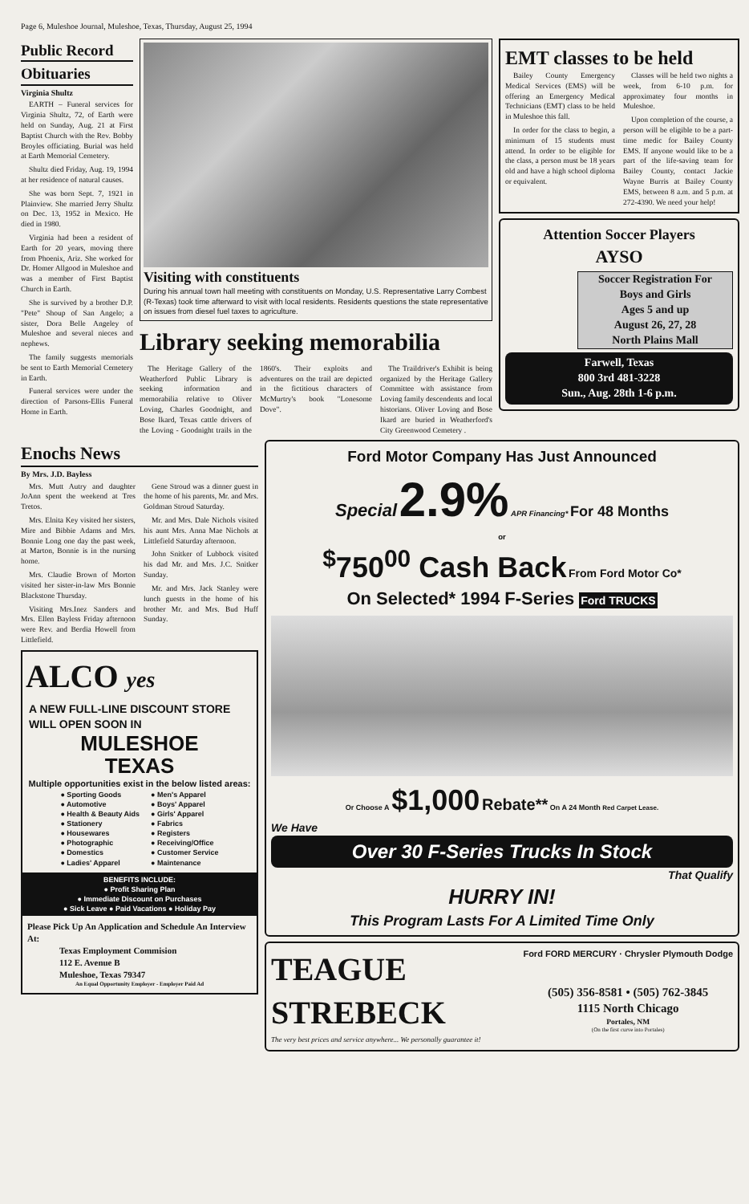Page 6, Muleshoe Journal, Muleshoe, Texas, Thursday, August 25, 1994
Public Record
Obituaries
Virginia Shultz
EARTH – Funeral services for Virginia Shultz, 72, of Earth were held on Sunday, Aug. 21 at First Baptist Church with the Rev. Bobby Broyles officiating. Burial was held at Earth Memorial Cemetery.
Shultz died Friday, Aug. 19, 1994 at her residence of natural causes.
She was born Sept. 7, 1921 in Plainview. She married Jerry Shultz on Dec. 13, 1952 in Mexico. He died in 1980.
Virginia had been a resident of Earth for 20 years, moving there from Phoenix, Ariz. She worked for Dr. Homer Allgood in Muleshoe and was a member of First Baptist Church in Earth.
She is survived by a brother D.P. "Pete" Shoup of San Angelo; a sister, Dora Belle Angeley of Muleshoe and several nieces and nephews.
The family suggests memorials be sent to Earth Memorial Cemetery in Earth.
Funeral services were under the direction of Parsons-Ellis Funeral Home in Earth.
Visiting with constituents
During his annual town hall meeting with constituents on Monday, U.S. Representative Larry Combest (R-Texas) took time afterward to visit with local residents. Residents questions the state representative on issues from diesel fuel taxes to agriculture.
Library seeking memorabilia
The Heritage Gallery of the Weatherford Public Library is seeking information and memorabilia relative to Oliver Loving, Charles Goodnight, and Bose Ikard, Texas cattle drivers of the Loving - Goodnight trails in the 1860's. Their exploits and adventures on the trail are depicted in the fictitious characters of McMurtry's book "Lonesome Dove".
The Traildriver's Exhibit is being organized by the Heritage Gallery Committee with assistance from Loving family descendents and local historians. Oliver Loving and Bose Ikard are buried in Weatherford's City Greenwood Cemetery .
EMT classes to be held
Bailey County Emergency Medical Services (EMS) will be offering an Emergency Medical Technicians (EMT) class to be held in Muleshoe this fall.
In order for the class to begin, a minimum of 15 students must attend. In order to be eligible for the class, a person must be 18 years old and have a high school diploma or equivalent.
Classes will be held two nights a week, from 6-10 p.m. for approximatey four months in Muleshoe.
Upon completion of the course, a person will be eligible to be a part-time medic for Bailey County EMS. If anyone would like to be a part of the life-saving team for Bailey County, contact Jackie Wayne Burris at Bailey County EMS, between 8 a.m. and 5 p.m. at 272-4390. We need your help!
Attention Soccer Players
AYSO
Soccer Registration For
Boys and Girls
Ages 5 and up
August 26, 27, 28
North Plains Mall
Farwell, Texas
800 3rd 481-3228
Sun., Aug. 28th 1-6 p.m.
Enochs News
By Mrs. J.D. Bayless
Mrs. Mutt Autry and daughter JoAnn spent the weekend at Tres Tretos.
Mrs. Elnita Key visited her sisters, Mire and Bibbie Adams and Mrs. Bonnie Long one day the past week, at Marton, Bonnie is in the nursing home.
Mrs. Claudie Brown of Morton visited her sister-in-law Mrs Bonnie Blackstone Thursday.
Visiting Mrs.Inez Sanders and Mrs. Ellen Bayless Friday afternoon were Rev. and Berdia Howell from Littlefield.
Gene Stroud was a dinner guest in the home of his parents, Mr. and Mrs. Goldman Stroud Saturday.
Mr. and Mrs. Dale Nichols visited his aunt Mrs. Anna Mae Nichols at Littlefield Saturday afternoon.
John Snitker of Lubbock visited his dad Mr. and Mrs. J.C. Snitker Sunday.
Mr. and Mrs. Jack Stanley were lunch guests in the home of his brother Mr. and Mrs. Bud Huff Sunday.
ALCO yes
A NEW FULL-LINE DISCOUNT STORE WILL OPEN SOON IN
MULESHOE
TEXAS
Multiple opportunities exist in the below listed areas:
● Sporting Goods
● Automotive
● Health & Beauty Aids
● Stationery
● Housewares
● Photographic
● Domestics
● Ladies' Apparel
● Men's Apparel
● Boys' Apparel
● Girls' Apparel
● Fabrics
● Registers
● Receiving/Office
● Customer Service
● Maintenance
BENEFITS INCLUDE:
● Profit Sharing Plan
● Immediate Discount on Purchases
● Sick Leave ● Paid Vacations ● Holiday Pay
Please Pick Up An Application and Schedule An Interview At:
Texas Employment Commision
112 E. Avenue B
Muleshoe, Texas 79347
An Equal Opportunity Employer - Employer Paid Ad
Ford Motor Company Has Just Announced
Special 2.9% APR Financing* For 48 Months
or
<sup>$</sup>750<sup>00</sup> Cash Back From Ford Motor Co*
On Selected* 1994 F-Series Ford TRUCKS
Or Choose A $1,000 Rebate** On A 24 Month Red Carpet Lease.
We Have
Over 30 F-Series Trucks In Stock
That Qualify
HURRY IN!
This Program Lasts For A Limited Time Only
TEAGUE
STREBECK
The very best prices and service anywhere... We personally guarantee it!
Ford FORD MERCURY · Chrysler Plymouth Dodge
(505) 356-8581 • (505) 762-3845
1115 North Chicago
Portales, NM
(On the first curve into Portales)